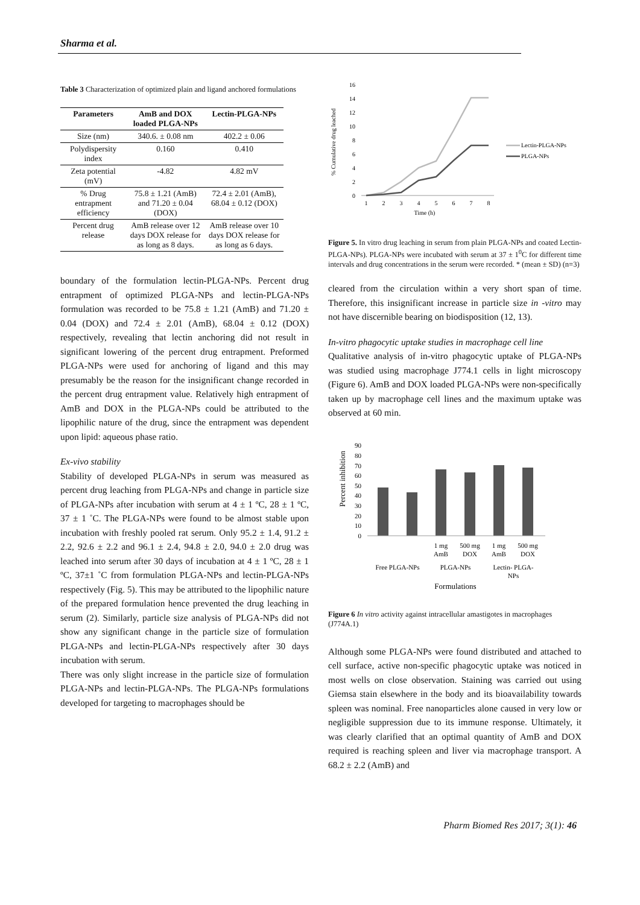Sharma et al.
Table 3 Characterization of optimized plain and ligand anchored formulations
| Parameters | AmB and DOX loaded PLGA-NPs | Lectin-PLGA-NPs |
| --- | --- | --- |
| Size (nm) | 340.6. ± 0.08 nm | 402.2 ± 0.06 |
| Polydispersity index | 0.160 | 0.410 |
| Zeta potential (mV) | -4.82 | 4.82 mV |
| % Drug entrapment efficiency | 75.8 ± 1.21 (AmB) and 71.20 ± 0.04 (DOX) | 72.4 ± 2.01 (AmB), 68.04 ± 0.12 (DOX) |
| Percent drug release | AmB release over 12 days DOX release for as long as 8 days. | AmB release over 10 days DOX release for as long as 6 days. |
boundary of the formulation lectin-PLGA-NPs. Percent drug entrapment of optimized PLGA-NPs and lectin-PLGA-NPs formulation was recorded to be 75.8 ± 1.21 (AmB) and 71.20 ± 0.04 (DOX) and 72.4 ± 2.01 (AmB), 68.04 ± 0.12 (DOX) respectively, revealing that lectin anchoring did not result in significant lowering of the percent drug entrapment. Preformed PLGA-NPs were used for anchoring of ligand and this may presumably be the reason for the insignificant change recorded in the percent drug entrapment value. Relatively high entrapment of AmB and DOX in the PLGA-NPs could be attributed to the lipophilic nature of the drug, since the entrapment was dependent upon lipid: aqueous phase ratio.
Ex-vivo stability
Stability of developed PLGA-NPs in serum was measured as percent drug leaching from PLGA-NPs and change in particle size of PLGA-NPs after incubation with serum at 4 ± 1 ºC, 28 ± 1 ºC, 37 ± 1 ˚C. The PLGA-NPs were found to be almost stable upon incubation with freshly pooled rat serum. Only 95.2 ± 1.4, 91.2 ± 2.2, 92.6 ± 2.2 and 96.1 ± 2.4, 94.8 ± 2.0, 94.0 ± 2.0 drug was leached into serum after 30 days of incubation at 4 ± 1 ºC, 28 ± 1 ºC, 37±1 ˚C from formulation PLGA-NPs and lectin-PLGA-NPs respectively (Fig. 5). This may be attributed to the lipophilic nature of the prepared formulation hence prevented the drug leaching in serum (2). Similarly, particle size analysis of PLGA-NPs did not show any significant change in the particle size of formulation PLGA-NPs and lectin-PLGA-NPs respectively after 30 days incubation with serum.
There was only slight increase in the particle size of formulation PLGA-NPs and lectin-PLGA-NPs. The PLGA-NPs formulations developed for targeting to macrophages should be
% Cumulative drug leached
16
14
12
10
8
6
4
2
0
1
2
3
4
5
6
7
8
Time (h)
Lectin-PLGA-NPs
PLGA-NPs
Figure 5. In vitro drug leaching in serum from plain PLGA-NPs and coated Lectin-PLGA-NPs). PLGA-NPs were incubated with serum at 37 ± 1<sup>0</sup>C for different time intervals and drug concentrations in the serum were recorded. * (mean ± SD) (n=3)
cleared from the circulation within a very short span of time. Therefore, this insignificant increase in particle size in -vitro may not have discernible bearing on biodisposition (12, 13).
In-vitro phagocytic uptake studies in macrophage cell line
Qualitative analysis of in-vitro phagocytic uptake of PLGA-NPs was studied using macrophage J774.1 cells in light microscopy (Figure 6). AmB and DOX loaded PLGA-NPs were non-specifically taken up by macrophage cell lines and the maximum uptake was observed at 60 min.
Percent inhibition
90
80
70
60
50
40
30
20
10
0
1 mg
AmB
500 mg
DOX
1 mg
AmB
500 mg
DOX
Free PLGA-NPs
PLGA-NPs
Lectin- PLGA-
NPs
Formulations
Figure 6 In vitro activity against intracellular amastigotes in macrophages (J774A.1)
Although some PLGA-NPs were found distributed and attached to cell surface, active non-specific phagocytic uptake was noticed in most wells on close observation. Staining was carried out using Giemsa stain elsewhere in the body and its bioavailability towards spleen was nominal. Free nanoparticles alone caused in very low or negligible suppression due to its immune response. Ultimately, it was clearly clarified that an optimal quantity of AmB and DOX required is reaching spleen and liver via macrophage transport. A 68.2 ± 2.2 (AmB) and
Pharm Biomed Res 2017; 3(1): 46